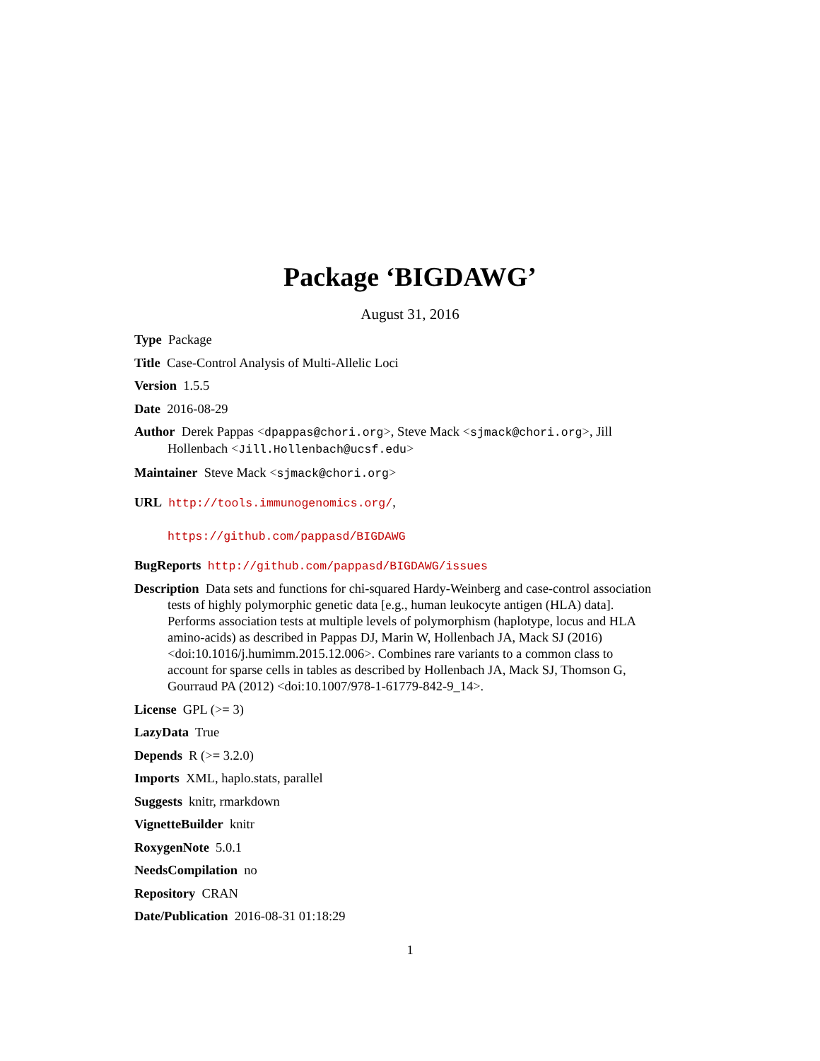Package ‘BIGDAWG’
August 31, 2016
Type Package
Title Case-Control Analysis of Multi-Allelic Loci
Version 1.5.5
Date 2016-08-29
Author Derek Pappas <dpappas@chori.org>, Steve Mack <sjmack@chori.org>, Jill Hollenbach <Jill.Hollenbach@ucsf.edu>
Maintainer Steve Mack <sjmack@chori.org>
URL http://tools.immunogenomics.org/,
https://github.com/pappasd/BIGDAWG
BugReports http://github.com/pappasd/BIGDAWG/issues
Description Data sets and functions for chi-squared Hardy-Weinberg and case-control association tests of highly polymorphic genetic data [e.g., human leukocyte antigen (HLA) data]. Performs association tests at multiple levels of polymorphism (haplotype, locus and HLA amino-acids) as described in Pappas DJ, Marin W, Hollenbach JA, Mack SJ (2016) <doi:10.1016/j.humimm.2015.12.006>. Combines rare variants to a common class to account for sparse cells in tables as described by Hollenbach JA, Mack SJ, Thomson G, Gourraud PA (2012) <doi:10.1007/978-1-61779-842-9_14>.
License GPL (>= 3)
LazyData True
Depends R (>= 3.2.0)
Imports XML, haplo.stats, parallel
Suggests knitr, rmarkdown
VignetteBuilder knitr
RoxygenNote 5.0.1
NeedsCompilation no
Repository CRAN
Date/Publication 2016-08-31 01:18:29
1